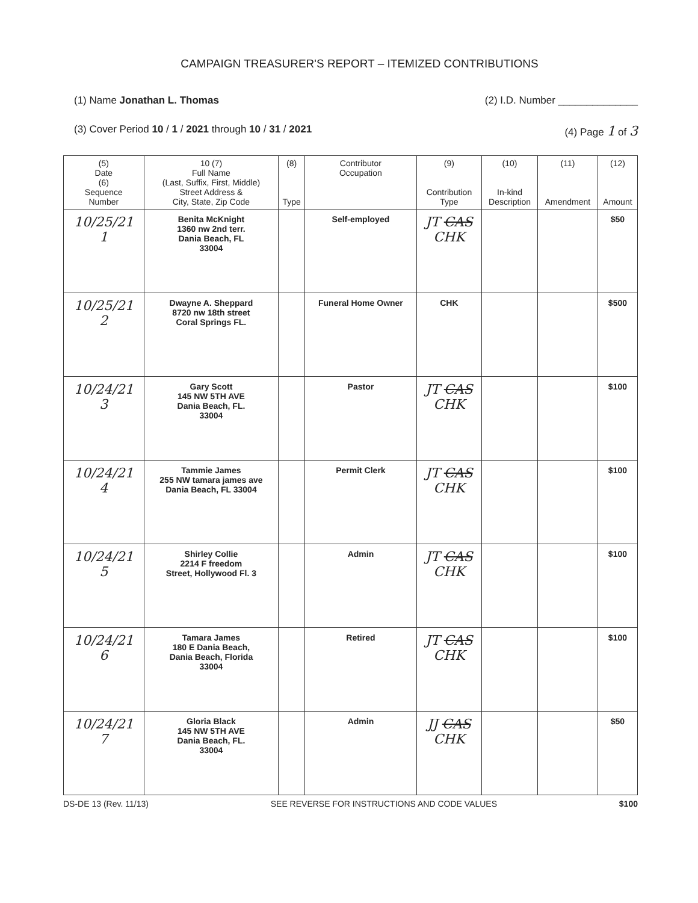CAMPAIGN TREASURER'S REPORT – ITEMIZED CONTRIBUTIONS
(1) Name Jonathan L. Thomas (2) I.D. Number ______________
(3) Cover Period 10 / 1 / 2021 through 10 / 31 / 2021 (4) Page 1 of 3
| (5) Date (6) Sequence Number | 10 (7) Full Name (Last, Suffix, First, Middle) Street Address & City, State, Zip Code | (8) Type | Contributor Occupation | (9) Contribution Type | (10) In-kind Description | (11) Amendment | (12) Amount |
| --- | --- | --- | --- | --- | --- | --- | --- |
| 10/25/21 1 | Benita McKnight 1360 nw 2nd terr. Dania Beach, FL 33004 | | Self-employed | JT CAS CHK | | | $50 |
| 10/25/21 2 | Dwayne A. Sheppard 8720 nw 18th street Coral Springs FL. | | Funeral Home Owner | CHK | | | $500 |
| 10/24/21 3 | Gary Scott 145 NW 5TH AVE Dania Beach, FL. 33004 | | Pastor | JT CAS CHK | | | $100 |
| 10/24/21 4 | Tammie James 255 NW tamara james ave Dania Beach, FL 33004 | | Permit Clerk | JT CAS CHK | | | $100 |
| 10/24/21 5 | Shirley Collie 2214 F freedom Street, Hollywood Fl. 3 | | Admin | JT CAS CHK | | | $100 |
| 10/24/21 6 | Tamara James 180 E Dania Beach, Dania Beach, Florida 33004 | | Retired | JT CAS CHK | | | $100 |
| 10/24/21 7 | Gloria Black 145 NW 5TH AVE Dania Beach, FL. 33004 | | Admin | JJ CAS CHK | | | $50 |
DS-DE 13 (Rev. 11/13) SEE REVERSE FOR INSTRUCTIONS AND CODE VALUES $100